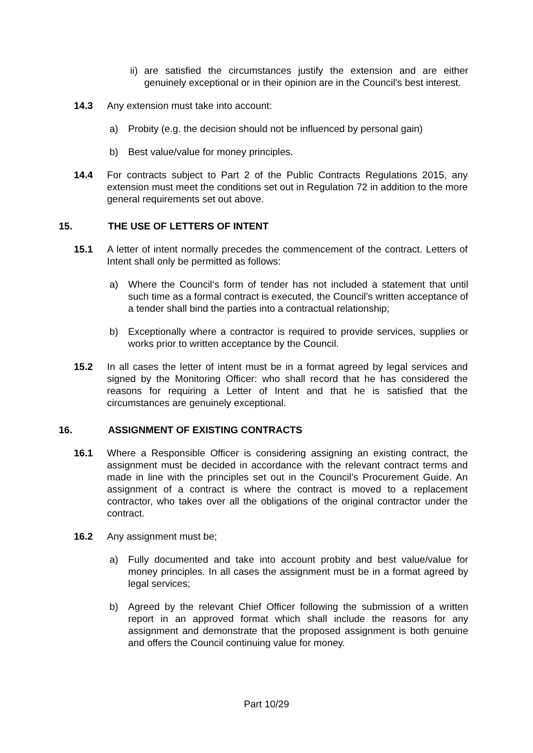ii)
are satisfied the circumstances justify the extension and are either genuinely exceptional or in their opinion are in the Council's best interest.
14.3 Any extension must take into account:
a) Probity (e.g. the decision should not be influenced by personal gain)
b) Best value/value for money principles.
14.4 For contracts subject to Part 2 of the Public Contracts Regulations 2015, any extension must meet the conditions set out in Regulation 72 in addition to the more general requirements set out above.
15. THE USE OF LETTERS OF INTENT
15.1 A letter of intent normally precedes the commencement of the contract. Letters of Intent shall only be permitted as follows:
a) Where the Council‘s form of tender has not included a statement that until such time as a formal contract is executed, the Council’s written acceptance of a tender shall bind the parties into a contractual relationship;
b) Exceptionally where a contractor is required to provide services, supplies or works prior to written acceptance by the Council.
15.2 In all cases the letter of intent must be in a format agreed by legal services and signed by the Monitoring Officer: who shall record that he has considered the reasons for requiring a Letter of Intent and that he is satisfied that the circumstances are genuinely exceptional.
16. ASSIGNMENT OF EXISTING CONTRACTS
16.1 Where a Responsible Officer is considering assigning an existing contract, the assignment must be decided in accordance with the relevant contract terms and made in line with the principles set out in the Council’s Procurement Guide. An assignment of a contract is where the contract is moved to a replacement contractor, who takes over all the obligations of the original contractor under the contract.
16.2 Any assignment must be;
a) Fully documented and take into account probity and best value/value for money principles. In all cases the assignment must be in a format agreed by legal services;
b) Agreed by the relevant Chief Officer following the submission of a written report in an approved format which shall include the reasons for any assignment and demonstrate that the proposed assignment is both genuine and offers the Council continuing value for money.
Part 10/29